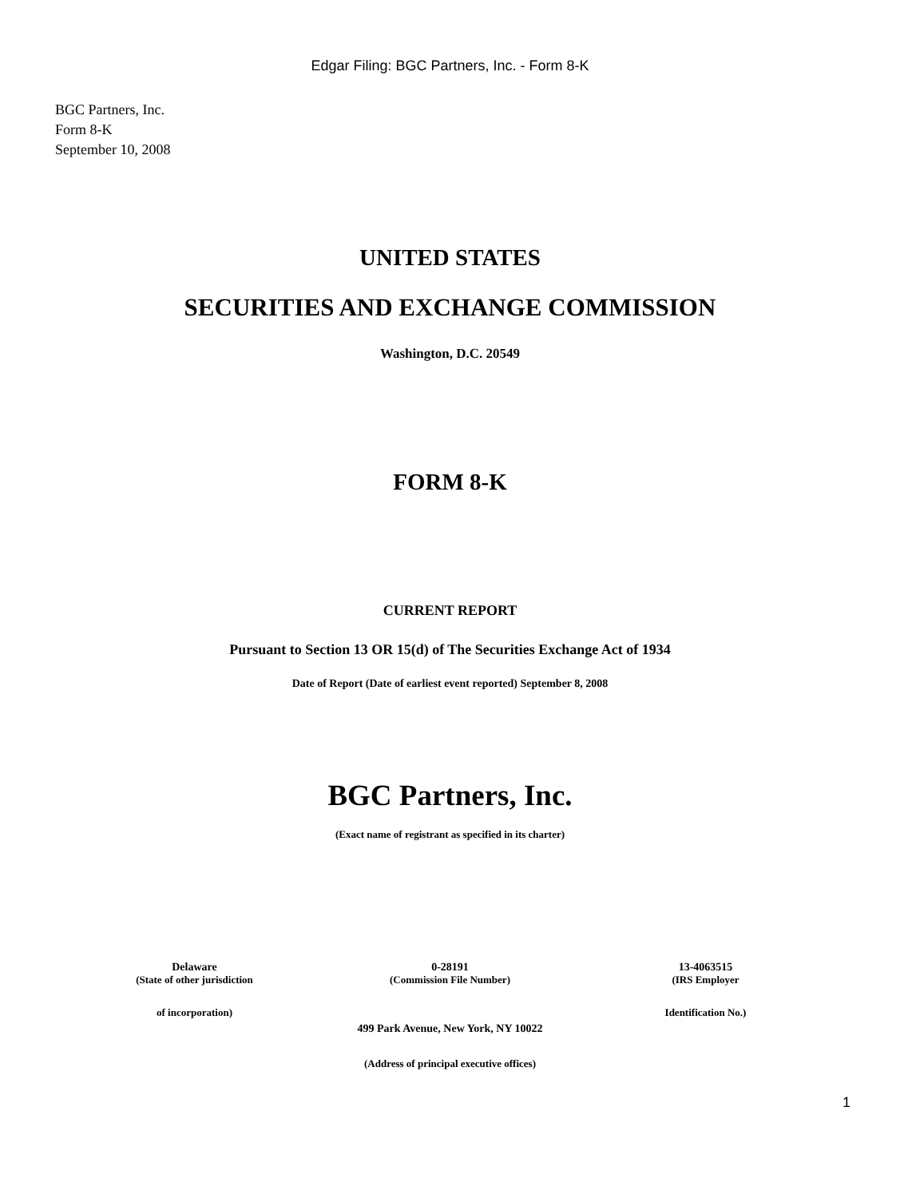Edgar Filing: BGC Partners, Inc. - Form 8-K
BGC Partners, Inc.
Form 8-K
September 10, 2008
UNITED STATES
SECURITIES AND EXCHANGE COMMISSION
Washington, D.C. 20549
FORM 8-K
CURRENT REPORT
Pursuant to Section 13 OR 15(d) of The Securities Exchange Act of 1934
Date of Report (Date of earliest event reported) September 8, 2008
BGC Partners, Inc.
(Exact name of registrant as specified in its charter)
| Delaware | 0-28191 | 13-4063515 |
| (State of other jurisdiction | (Commission File Number) | (IRS Employer |
| of incorporation) | | Identification No.) |
499 Park Avenue, New York, NY 10022
(Address of principal executive offices)
1